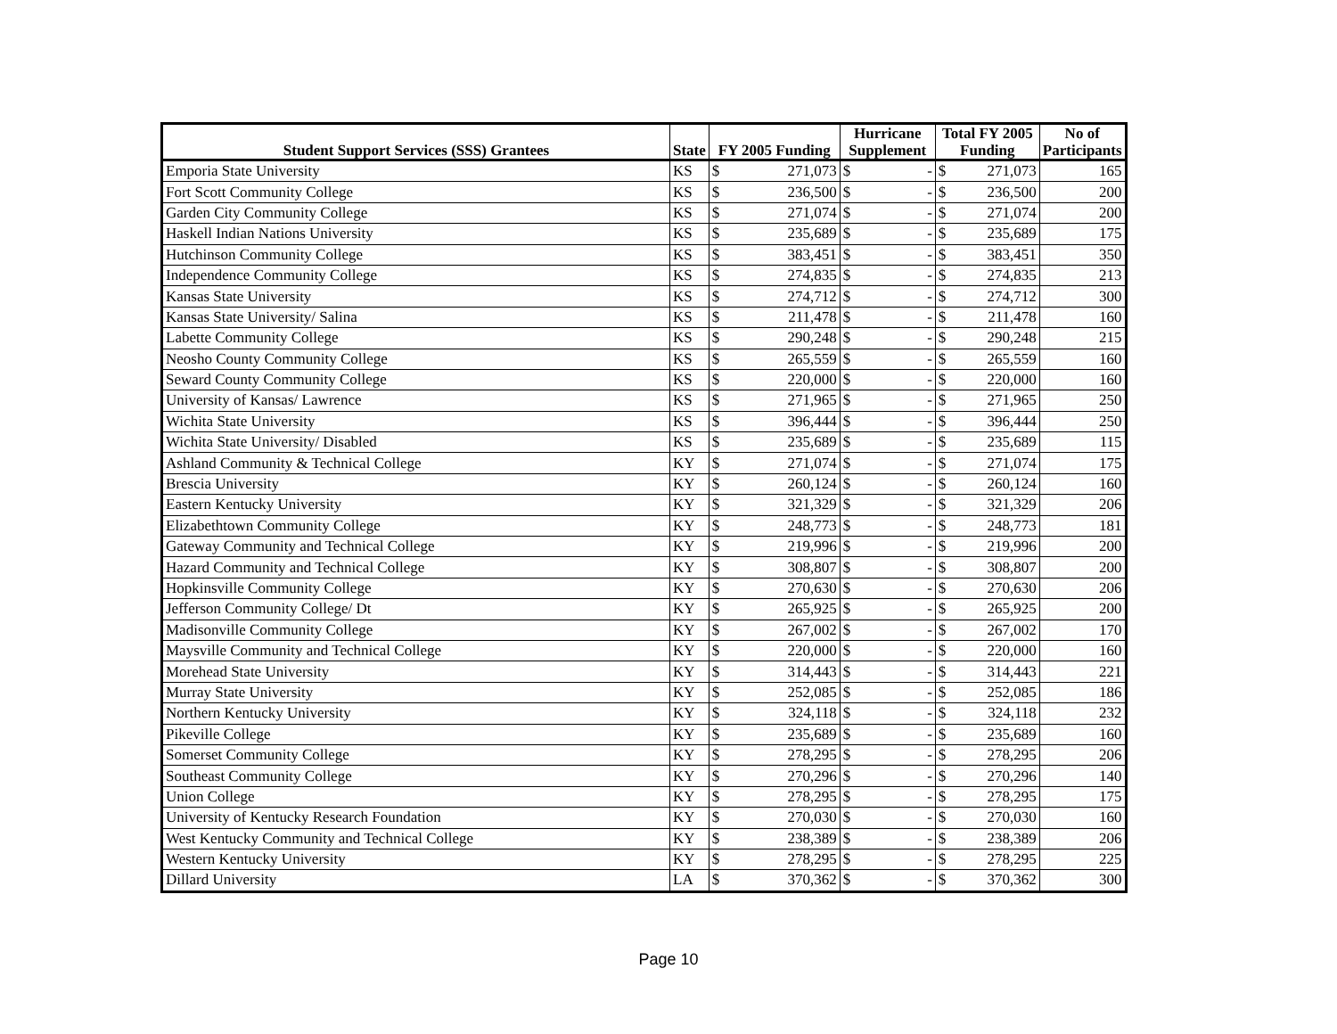| Student Support Services (SSS) Grantees | State | FY 2005 Funding | | Hurricane Supplement | | Total FY 2005 Funding | | No of Participants |
| --- | --- | --- | --- | --- | --- | --- | --- | --- |
| Emporia State University | KS | $ | 271,073 | $ | - | $ | 271,073 | 165 |
| Fort Scott Community College | KS | $ | 236,500 | $ | - | $ | 236,500 | 200 |
| Garden City Community College | KS | $ | 271,074 | $ | - | $ | 271,074 | 200 |
| Haskell Indian Nations University | KS | $ | 235,689 | $ | - | $ | 235,689 | 175 |
| Hutchinson Community College | KS | $ | 383,451 | $ | - | $ | 383,451 | 350 |
| Independence Community College | KS | $ | 274,835 | $ | - | $ | 274,835 | 213 |
| Kansas State University | KS | $ | 274,712 | $ | - | $ | 274,712 | 300 |
| Kansas State University/ Salina | KS | $ | 211,478 | $ | - | $ | 211,478 | 160 |
| Labette Community College | KS | $ | 290,248 | $ | - | $ | 290,248 | 215 |
| Neosho County Community College | KS | $ | 265,559 | $ | - | $ | 265,559 | 160 |
| Seward County Community College | KS | $ | 220,000 | $ | - | $ | 220,000 | 160 |
| University of Kansas/ Lawrence | KS | $ | 271,965 | $ | - | $ | 271,965 | 250 |
| Wichita State University | KS | $ | 396,444 | $ | - | $ | 396,444 | 250 |
| Wichita State University/ Disabled | KS | $ | 235,689 | $ | - | $ | 235,689 | 115 |
| Ashland Community & Technical College | KY | $ | 271,074 | $ | - | $ | 271,074 | 175 |
| Brescia University | KY | $ | 260,124 | $ | - | $ | 260,124 | 160 |
| Eastern Kentucky University | KY | $ | 321,329 | $ | - | $ | 321,329 | 206 |
| Elizabethtown Community College | KY | $ | 248,773 | $ | - | $ | 248,773 | 181 |
| Gateway Community and Technical College | KY | $ | 219,996 | $ | - | $ | 219,996 | 200 |
| Hazard Community and Technical College | KY | $ | 308,807 | $ | - | $ | 308,807 | 200 |
| Hopkinsville Community College | KY | $ | 270,630 | $ | - | $ | 270,630 | 206 |
| Jefferson Community College/ Dt | KY | $ | 265,925 | $ | - | $ | 265,925 | 200 |
| Madisonville Community College | KY | $ | 267,002 | $ | - | $ | 267,002 | 170 |
| Maysville Community and Technical College | KY | $ | 220,000 | $ | - | $ | 220,000 | 160 |
| Morehead State University | KY | $ | 314,443 | $ | - | $ | 314,443 | 221 |
| Murray State University | KY | $ | 252,085 | $ | - | $ | 252,085 | 186 |
| Northern Kentucky University | KY | $ | 324,118 | $ | - | $ | 324,118 | 232 |
| Pikeville College | KY | $ | 235,689 | $ | - | $ | 235,689 | 160 |
| Somerset Community College | KY | $ | 278,295 | $ | - | $ | 278,295 | 206 |
| Southeast Community College | KY | $ | 270,296 | $ | - | $ | 270,296 | 140 |
| Union College | KY | $ | 278,295 | $ | - | $ | 278,295 | 175 |
| University of Kentucky Research Foundation | KY | $ | 270,030 | $ | - | $ | 270,030 | 160 |
| West Kentucky Community and Technical College | KY | $ | 238,389 | $ | - | $ | 238,389 | 206 |
| Western Kentucky University | KY | $ | 278,295 | $ | - | $ | 278,295 | 225 |
| Dillard University | LA | $ | 370,362 | $ | - | $ | 370,362 | 300 |
Page 10